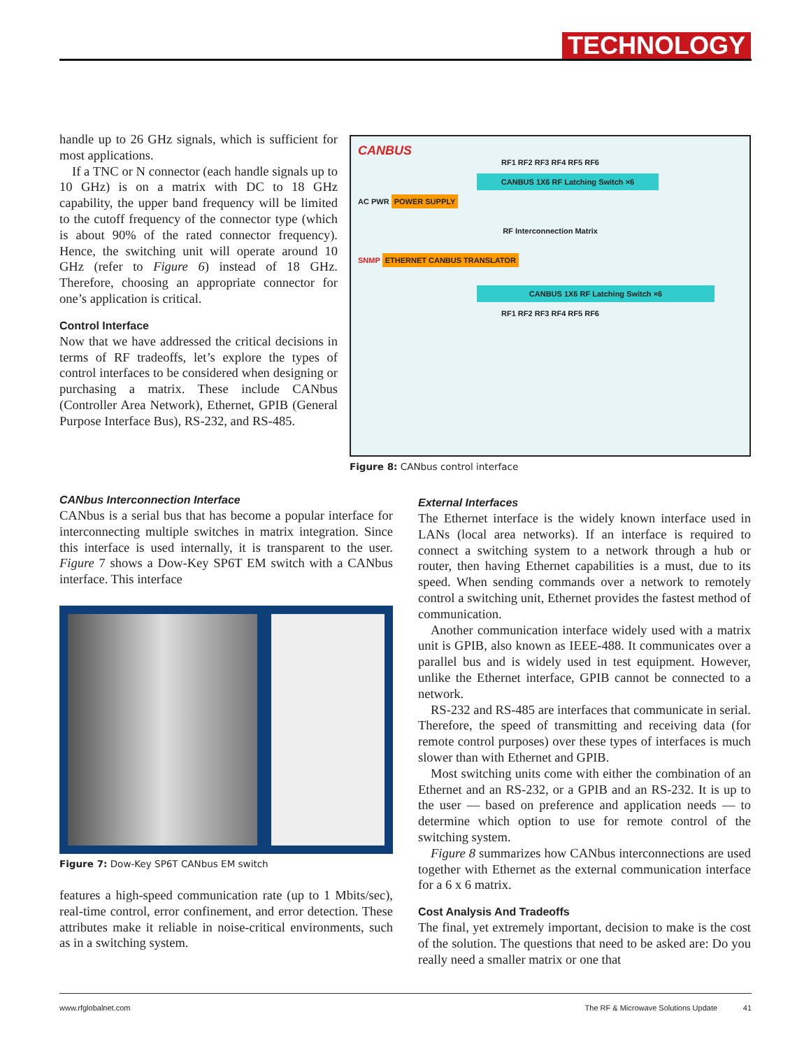TECHNOLOGY
handle up to 26 GHz signals, which is sufficient for most applications.
If a TNC or N connector (each handle signals up to 10 GHz) is on a matrix with DC to 18 GHz capability, the upper band frequency will be limited to the cutoff frequency of the connector type (which is about 90% of the rated connector frequency). Hence, the switching unit will operate around 10 GHz (refer to Figure 6) instead of 18 GHz. Therefore, choosing an appropriate connector for one’s application is critical.
Control Interface
Now that we have addressed the critical decisions in terms of RF tradeoffs, let’s explore the types of control interfaces to be considered when designing or purchasing a matrix. These include CANbus (Controller Area Network), Ethernet, GPIB (General Purpose Interface Bus), RS-232, and RS-485.
CANBUS
RF1 RF2 RF3 RF4 RF5 RF6
CANBUS 1X6 RF Latching Switch ×6
AC PWR POWER SUPPLY
RF Interconnection Matrix
SNMP ETHERNET CANBUS TRANSLATOR
CANBUS 1X6 RF Latching Switch ×6
RF1 RF2 RF3 RF4 RF5 RF6
Figure 8: CANbus control interface
CANbus Interconnection Interface
CANbus is a serial bus that has become a popular interface for interconnecting multiple switches in matrix integration. Since this interface is used internally, it is transparent to the user. Figure 7 shows a Dow-Key SP6T EM switch with a CANbus interface. This interface
Figure 7: Dow-Key SP6T CANbus EM switch
features a high-speed communication rate (up to 1 Mbits/sec), real-time control, error confinement, and error detection. These attributes make it reliable in noise-critical environments, such as in a switching system.
External Interfaces
The Ethernet interface is the widely known interface used in LANs (local area networks). If an interface is required to connect a switching system to a network through a hub or router, then having Ethernet capabilities is a must, due to its speed. When sending commands over a network to remotely control a switching unit, Ethernet provides the fastest method of communication.
Another communication interface widely used with a matrix unit is GPIB, also known as IEEE-488. It communicates over a parallel bus and is widely used in test equipment. However, unlike the Ethernet interface, GPIB cannot be connected to a network.
RS-232 and RS-485 are interfaces that communicate in serial. Therefore, the speed of transmitting and receiving data (for remote control purposes) over these types of interfaces is much slower than with Ethernet and GPIB.
Most switching units come with either the combination of an Ethernet and an RS-232, or a GPIB and an RS-232. It is up to the user — based on preference and application needs — to determine which option to use for remote control of the switching system.
Figure 8 summarizes how CANbus interconnections are used together with Ethernet as the external communication interface for a 6 x 6 matrix.
Cost Analysis And Tradeoffs
The final, yet extremely important, decision to make is the cost of the solution. The questions that need to be asked are: Do you really need a smaller matrix or one that
www.rfglobalnet.com The RF & Microwave Solutions Update 41